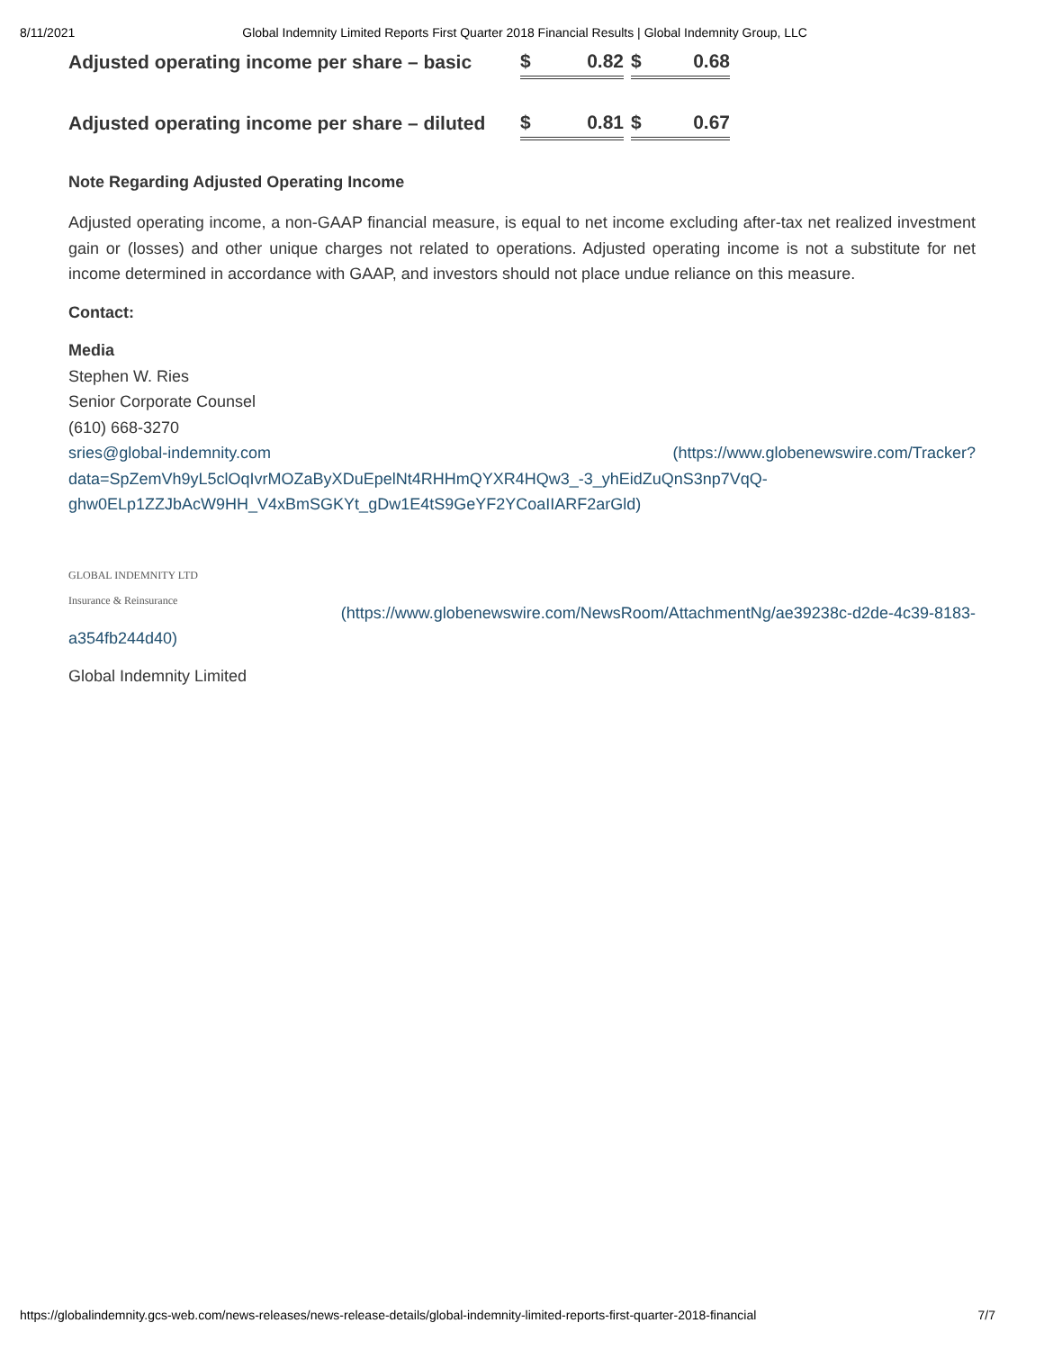8/11/2021 Global Indemnity Limited Reports First Quarter 2018 Financial Results | Global Indemnity Group, LLC
| Adjusted operating income per share – basic | $ 0.82 | | $ 0.68 |
| Adjusted operating income per share – diluted | $ 0.81 | | $ 0.67 |
Note Regarding Adjusted Operating Income
Adjusted operating income, a non-GAAP financial measure, is equal to net income excluding after-tax net realized investment gain or (losses) and other unique charges not related to operations. Adjusted operating income is not a substitute for net income determined in accordance with GAAP, and investors should not place undue reliance on this measure.
Contact:
Media
Stephen W. Ries
Senior Corporate Counsel
(610) 668-3270
sries@global-indemnity.com (https://www.globenewswire.com/Tracker?
data=SpZemVh9yL5clOqIvrMOZaByXDuEpelNt4RHHmQYXR4HQw3_-3_yhEidZuQnS3np7VqQ-ghw0ELp1ZZJbAcW9HH_V4xBmSGKYt_gDw1E4tS9GeYF2YCoaIIARF2arGld)
GLOBAL INDEMNITY LTD
Insurance & Reinsurance (https://www.globenewswire.com/NewsRoom/AttachmentNg/ae39238c-d2de-4c39-8183-a354fb244d40)
Global Indemnity Limited
https://globalindemnity.gcs-web.com/news-releases/news-release-details/global-indemnity-limited-reports-first-quarter-2018-financial 7/7